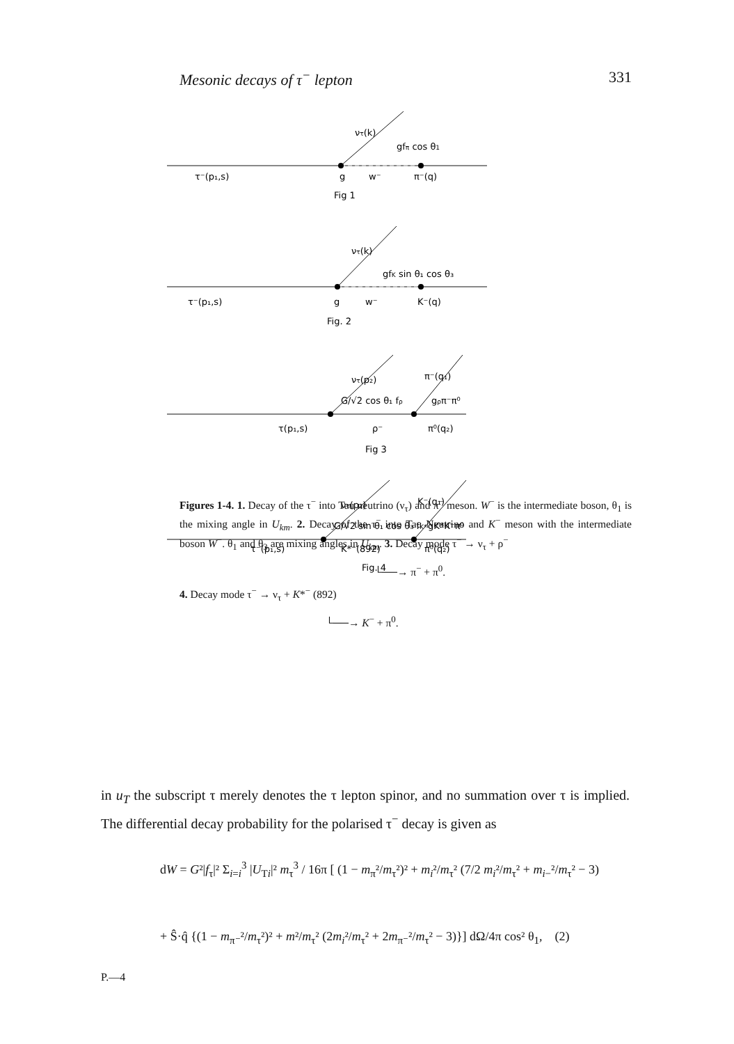Mesonic decays of τ<sup>−</sup> lepton 331
gfπ cos θ1
ντ(k)
τ⁻(p₁,s)
g
w⁻
π⁻(q)
Fig 1
gfK sin θ₁ cos θ₃
ντ(k)
τ⁻(p₁,s)
g
w⁻
K⁻(q)
Fig. 2
G/√2 cos θ₁ fρ
gρπ⁻π⁰
ντ(p₂)
π⁻(q₁)
τ(p₁,s)
ρ⁻
π⁰(q₂)
Fig 3
G/√2 sin θ₁ cos θ₃ fK*
gK*K⁻π⁰
ντ(p₂)
K⁻(q₁)
τ⁻(p₁,s)
K*⁻(892)
π⁰(q₂)
Fig. 4
Figures 1-4. 1. Decay of the τ<sup>−</sup> into Tau neutrino (ν<sub>τ</sub>) and π<sup>−</sup> meson. W<sup>−</sup> is the intermediate boson, θ<sub>1</sub> is the mixing angle in U<sub>km</sub>. 2. Decay of the τ<sup>−</sup> into Tau Neutrino and K<sup>−</sup> meson with the intermediate boson W<sup>−</sup>. θ<sub>1</sub> and θ<sub>3</sub> are mixing angles in U<sub>km</sub>. 3. Decay mode τ<sup>−</sup> → ν<sub>τ</sub> + ρ<sup>−</sup>
└──→ π<sup>−</sup> + π<sup>0</sup>.
4. Decay mode τ<sup>−</sup> → ν<sub>τ</sub> + K*<sup>−</sup> (892)
└──→ K<sup>−</sup> + π<sup>0</sup>.
in u<sub>T</sub> the subscript τ merely denotes the τ lepton spinor, and no summation over τ is implied. The differential decay probability for the polarised τ<sup>−</sup> decay is given as
dW = G²|f<sub>τ</sub>|² Σ<sub>i=i</sub><sup>3</sup> |U<sub>Ti</sub>|² m<sub>τ</sub><sup>3</sup> / 16π [ (1 − m<sub>π</sub>²/m<sub>τ</sub>²)² + m<sub>i</sub>²/m<sub>τ</sub>² (7/2 m<sub>i</sub>²/m<sub>τ</sub>² + m<sub>i−</sub>²/m<sub>τ</sub>² − 3)
+ Ŝ·q̂ {(1 − m<sub>π⁻</sub>²/m<sub>τ</sub>²)² + m²/m<sub>τ</sub>² (2m<sub>i</sub>²/m<sub>τ</sub>² + 2m<sub>π⁻</sub>²/m<sub>τ</sub>² − 3)}] dΩ/4π cos² θ<sub>1</sub>, (2)
P.—4